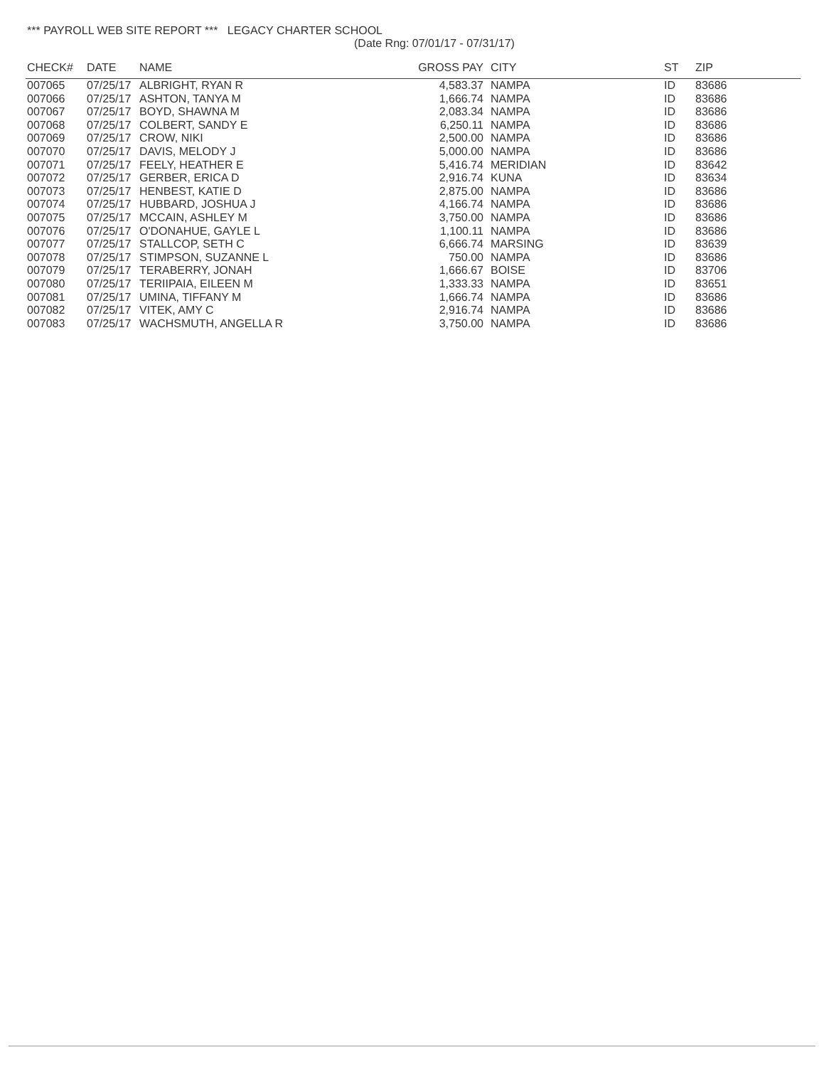*** PAYROLL WEB SITE REPORT *** LEGACY CHARTER SCHOOL
(Date Rng: 07/01/17 - 07/31/17)
| CHECK# | DATE | NAME | GROSS PAY | CITY | ST | ZIP |
| --- | --- | --- | --- | --- | --- | --- |
| 007065 | 07/25/17 | ALBRIGHT, RYAN R | 4,583.37 | NAMPA | ID | 83686 |
| 007066 | 07/25/17 | ASHTON, TANYA M | 1,666.74 | NAMPA | ID | 83686 |
| 007067 | 07/25/17 | BOYD, SHAWNA M | 2,083.34 | NAMPA | ID | 83686 |
| 007068 | 07/25/17 | COLBERT, SANDY E | 6,250.11 | NAMPA | ID | 83686 |
| 007069 | 07/25/17 | CROW, NIKI | 2,500.00 | NAMPA | ID | 83686 |
| 007070 | 07/25/17 | DAVIS, MELODY J | 5,000.00 | NAMPA | ID | 83686 |
| 007071 | 07/25/17 | FEELY, HEATHER E | 5,416.74 | MERIDIAN | ID | 83642 |
| 007072 | 07/25/17 | GERBER, ERICA D | 2,916.74 | KUNA | ID | 83634 |
| 007073 | 07/25/17 | HENBEST, KATIE D | 2,875.00 | NAMPA | ID | 83686 |
| 007074 | 07/25/17 | HUBBARD, JOSHUA J | 4,166.74 | NAMPA | ID | 83686 |
| 007075 | 07/25/17 | MCCAIN, ASHLEY M | 3,750.00 | NAMPA | ID | 83686 |
| 007076 | 07/25/17 | O'DONAHUE, GAYLE L | 1,100.11 | NAMPA | ID | 83686 |
| 007077 | 07/25/17 | STALLCOP, SETH C | 6,666.74 | MARSING | ID | 83639 |
| 007078 | 07/25/17 | STIMPSON, SUZANNE L | 750.00 | NAMPA | ID | 83686 |
| 007079 | 07/25/17 | TERABERRY, JONAH | 1,666.67 | BOISE | ID | 83706 |
| 007080 | 07/25/17 | TERIIPAIA, EILEEN M | 1,333.33 | NAMPA | ID | 83651 |
| 007081 | 07/25/17 | UMINA, TIFFANY M | 1,666.74 | NAMPA | ID | 83686 |
| 007082 | 07/25/17 | VITEK, AMY C | 2,916.74 | NAMPA | ID | 83686 |
| 007083 | 07/25/17 | WACHSMUTH, ANGELLA R | 3,750.00 | NAMPA | ID | 83686 |